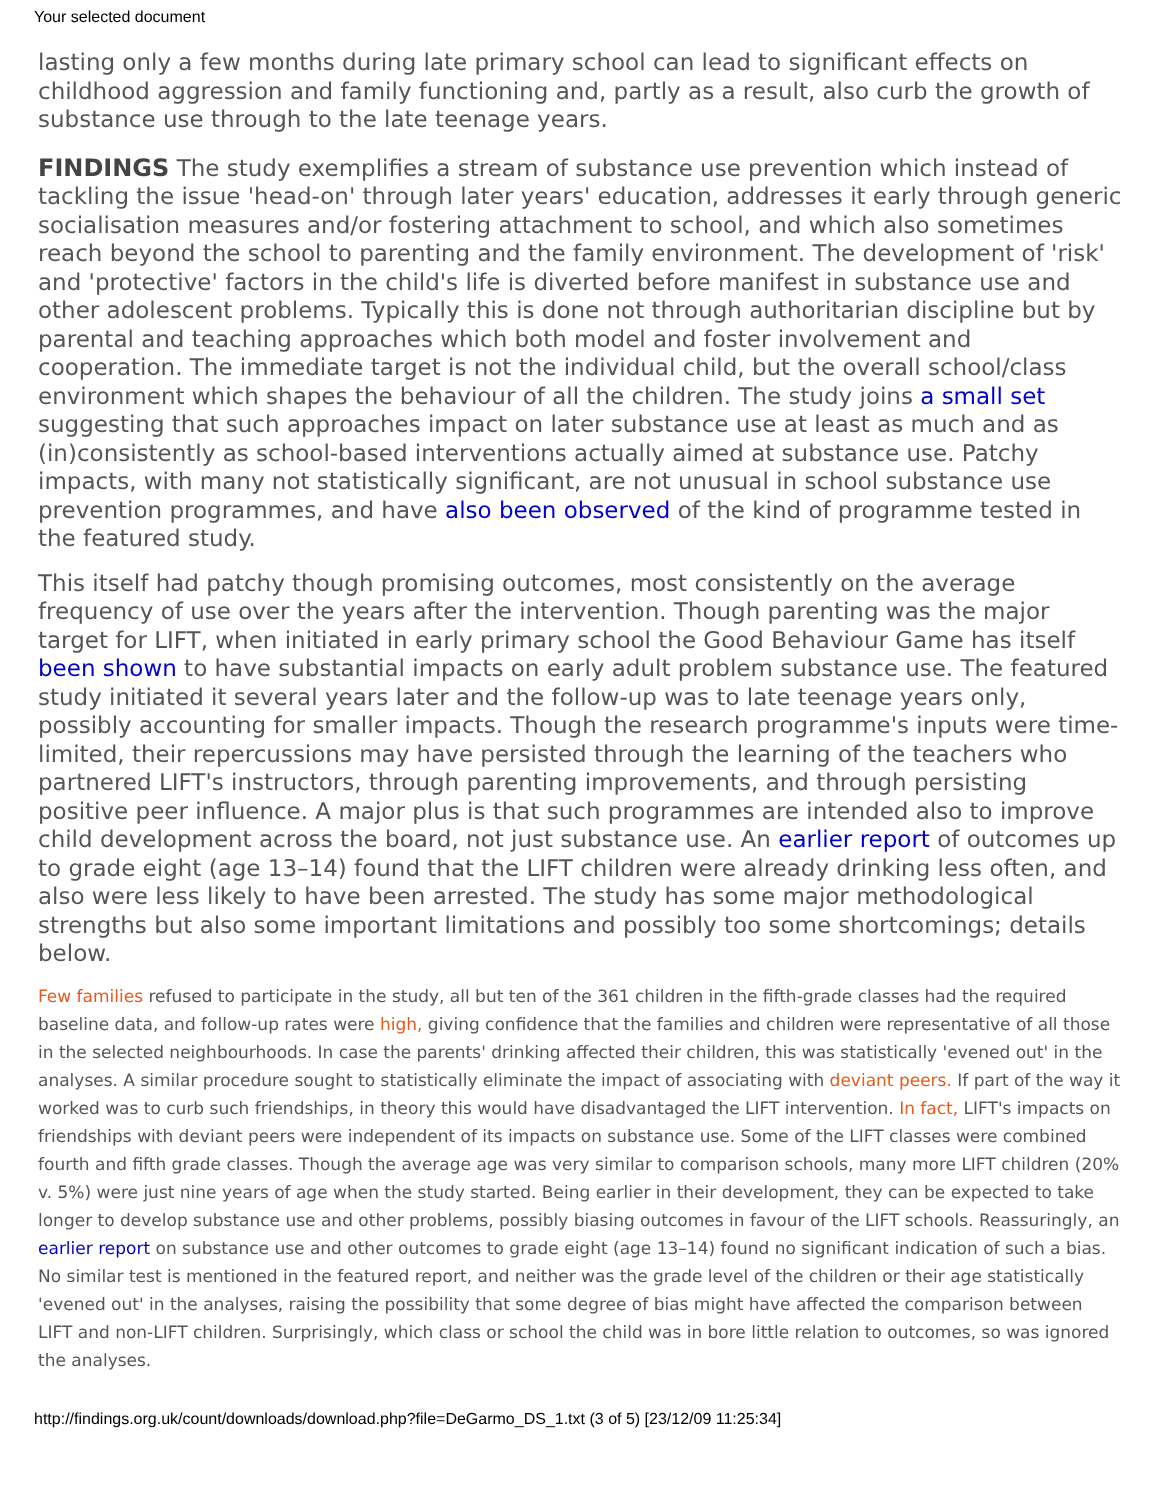Your selected document
lasting only a few months during late primary school can lead to significant effects on childhood aggression and family functioning and, partly as a result, also curb the growth of substance use through to the late teenage years.
FINDINGS The study exemplifies a stream of substance use prevention which instead of tackling the issue 'head-on' through later years' education, addresses it early through generic socialisation measures and/or fostering attachment to school, and which also sometimes reach beyond the school to parenting and the family environment. The development of 'risk' and 'protective' factors in the child's life is diverted before manifest in substance use and other adolescent problems. Typically this is done not through authoritarian discipline but by parental and teaching approaches which both model and foster involvement and cooperation. The immediate target is not the individual child, but the overall school/class environment which shapes the behaviour of all the children. The study joins a small set suggesting that such approaches impact on later substance use at least as much and as (in)consistently as school-based interventions actually aimed at substance use. Patchy impacts, with many not statistically significant, are not unusual in school substance use prevention programmes, and have also been observed of the kind of programme tested in the featured study.
This itself had patchy though promising outcomes, most consistently on the average frequency of use over the years after the intervention. Though parenting was the major target for LIFT, when initiated in early primary school the Good Behaviour Game has itself been shown to have substantial impacts on early adult problem substance use. The featured study initiated it several years later and the follow-up was to late teenage years only, possibly accounting for smaller impacts. Though the research programme's inputs were time-limited, their repercussions may have persisted through the learning of the teachers who partnered LIFT's instructors, through parenting improvements, and through persisting positive peer influence. A major plus is that such programmes are intended also to improve child development across the board, not just substance use. An earlier report of outcomes up to grade eight (age 13–14) found that the LIFT children were already drinking less often, and also were less likely to have been arrested. The study has some major methodological strengths but also some important limitations and possibly too some shortcomings; details below.
Few families refused to participate in the study, all but ten of the 361 children in the fifth-grade classes had the required baseline data, and follow-up rates were high, giving confidence that the families and children were representative of all those in the selected neighbourhoods. In case the parents' drinking affected their children, this was statistically 'evened out' in the analyses. A similar procedure sought to statistically eliminate the impact of associating with deviant peers. If part of the way it worked was to curb such friendships, in theory this would have disadvantaged the LIFT intervention. In fact, LIFT's impacts on friendships with deviant peers were independent of its impacts on substance use. Some of the LIFT classes were combined fourth and fifth grade classes. Though the average age was very similar to comparison schools, many more LIFT children (20% v. 5%) were just nine years of age when the study started. Being earlier in their development, they can be expected to take longer to develop substance use and other problems, possibly biasing outcomes in favour of the LIFT schools. Reassuringly, an earlier report on substance use and other outcomes to grade eight (age 13–14) found no significant indication of such a bias. No similar test is mentioned in the featured report, and neither was the grade level of the children or their age statistically 'evened out' in the analyses, raising the possibility that some degree of bias might have affected the comparison between LIFT and non-LIFT children. Surprisingly, which class or school the child was in bore little relation to outcomes, so was ignored the analyses.
http://findings.org.uk/count/downloads/download.php?file=DeGarmo_DS_1.txt (3 of 5) [23/12/09 11:25:34]